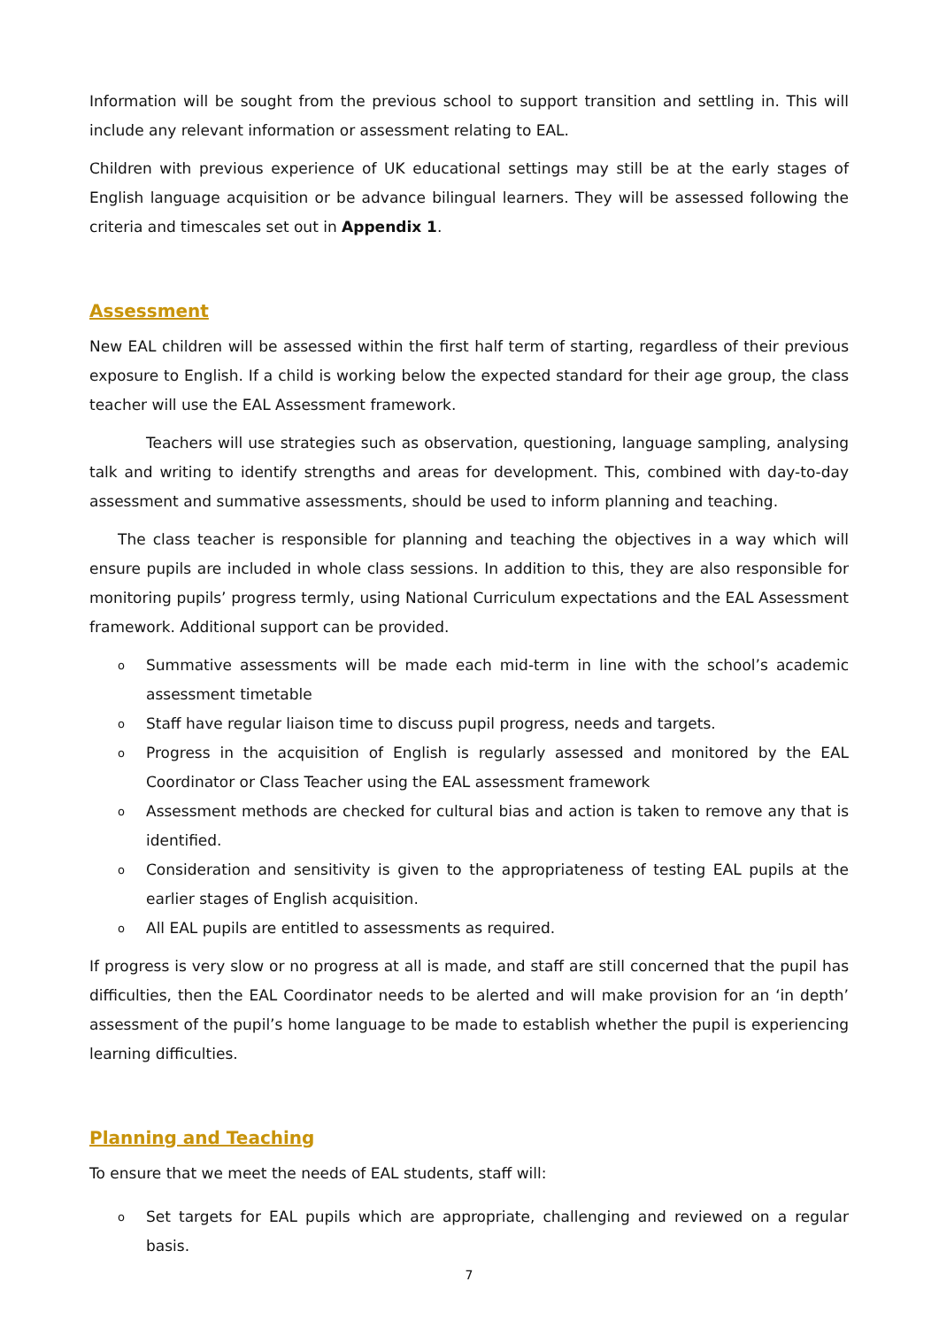Information will be sought from the previous school to support transition and settling in. This will include any relevant information or assessment relating to EAL.
Children with previous experience of UK educational settings may still be at the early stages of English language acquisition or be advance bilingual learners. They will be assessed following the criteria and timescales set out in Appendix 1.
Assessment
New EAL children will be assessed within the first half term of starting, regardless of their previous exposure to English. If a child is working below the expected standard for their age group, the class teacher will use the EAL Assessment framework.
Teachers will use strategies such as observation, questioning, language sampling, analysing talk and writing to identify strengths and areas for development. This, combined with day-to-day assessment and summative assessments, should be used to inform planning and teaching.
The class teacher is responsible for planning and teaching the objectives in a way which will ensure pupils are included in whole class sessions. In addition to this, they are also responsible for monitoring pupils’ progress termly, using National Curriculum expectations and the EAL Assessment framework. Additional support can be provided.
o Summative assessments will be made each mid-term in line with the school’s academic assessment timetable
o Staff have regular liaison time to discuss pupil progress, needs and targets.
o Progress in the acquisition of English is regularly assessed and monitored by the EAL Coordinator or Class Teacher using the EAL assessment framework
o Assessment methods are checked for cultural bias and action is taken to remove any that is identified.
o Consideration and sensitivity is given to the appropriateness of testing EAL pupils at the earlier stages of English acquisition.
o All EAL pupils are entitled to assessments as required.
If progress is very slow or no progress at all is made, and staff are still concerned that the pupil has difficulties, then the EAL Coordinator needs to be alerted and will make provision for an ‘in depth’ assessment of the pupil’s home language to be made to establish whether the pupil is experiencing learning difficulties.
Planning and Teaching
To ensure that we meet the needs of EAL students, staff will:
o Set targets for EAL pupils which are appropriate, challenging and reviewed on a regular basis.
7